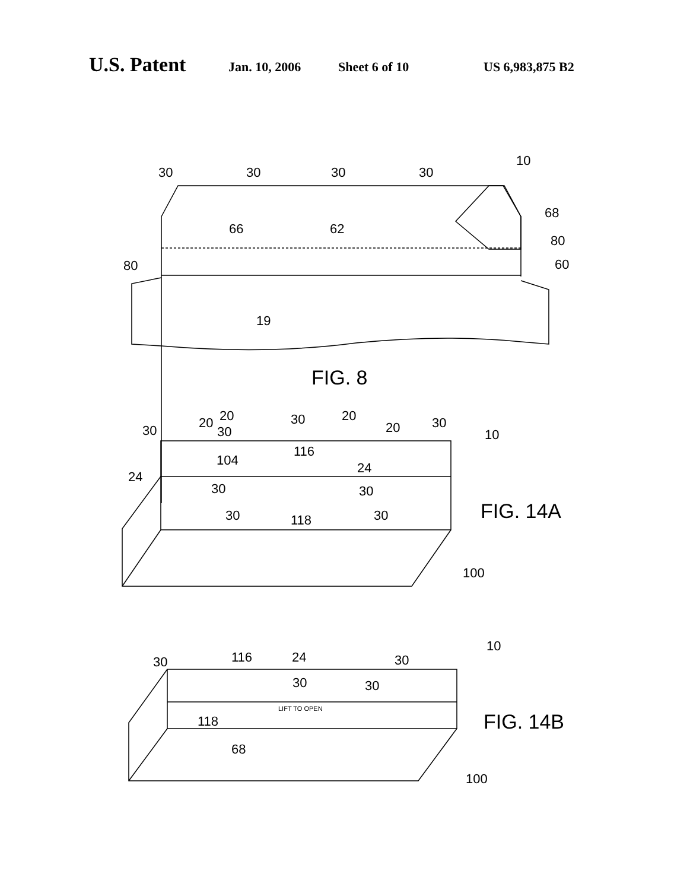U.S. Patent Jan. 10, 2006 Sheet 6 of 10 US 6,983,875 B2
30
30
30
30
10
68
80
60
80
66
62
19
FIG. 8
30
20
20
30
30
20
20
30
10
104
116
24
24
30
30
30
30
118
100
FIG. 14A
30
116
24
30
10
30
30
118
LIFT TO OPEN
68
100
FIG. 14B